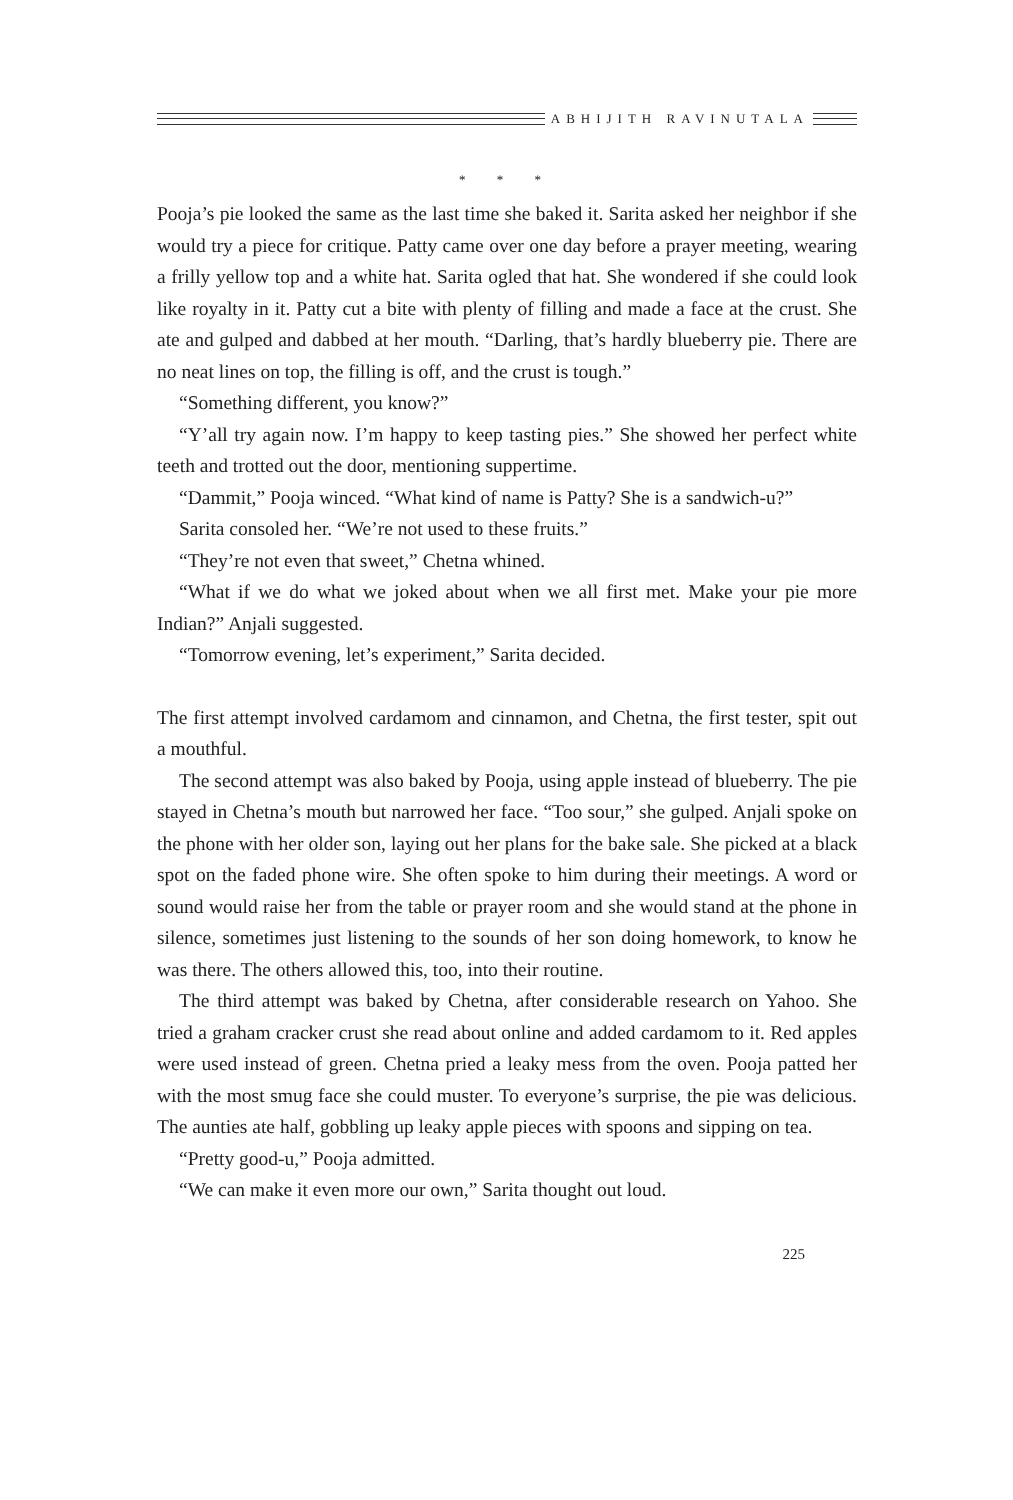ABHIJITH RAVINUTALA
* * *
Pooja’s pie looked the same as the last time she baked it. Sarita asked her neighbor if she would try a piece for critique. Patty came over one day before a prayer meeting, wearing a frilly yellow top and a white hat. Sarita ogled that hat. She wondered if she could look like royalty in it. Patty cut a bite with plenty of filling and made a face at the crust. She ate and gulped and dabbed at her mouth. “Darling, that’s hardly blueberry pie. There are no neat lines on top, the filling is off, and the crust is tough.”
“Something different, you know?”
“Y’all try again now. I’m happy to keep tasting pies.” She showed her perfect white teeth and trotted out the door, mentioning suppertime.
“Dammit,” Pooja winced. “What kind of name is Patty? She is a sandwich-u?”
Sarita consoled her. “We’re not used to these fruits.”
“They’re not even that sweet,” Chetna whined.
“What if we do what we joked about when we all first met. Make your pie more Indian?” Anjali suggested.
“Tomorrow evening, let’s experiment,” Sarita decided.
The first attempt involved cardamom and cinnamon, and Chetna, the first tester, spit out a mouthful.
The second attempt was also baked by Pooja, using apple instead of blueberry. The pie stayed in Chetna’s mouth but narrowed her face. “Too sour,” she gulped. Anjali spoke on the phone with her older son, laying out her plans for the bake sale. She picked at a black spot on the faded phone wire. She often spoke to him during their meetings. A word or sound would raise her from the table or prayer room and she would stand at the phone in silence, sometimes just listening to the sounds of her son doing homework, to know he was there. The others allowed this, too, into their routine.
The third attempt was baked by Chetna, after considerable research on Yahoo. She tried a graham cracker crust she read about online and added cardamom to it. Red apples were used instead of green. Chetna pried a leaky mess from the oven. Pooja patted her with the most smug face she could muster. To everyone’s surprise, the pie was delicious. The aunties ate half, gobbling up leaky apple pieces with spoons and sipping on tea.
“Pretty good-u,” Pooja admitted.
“We can make it even more our own,” Sarita thought out loud.
225